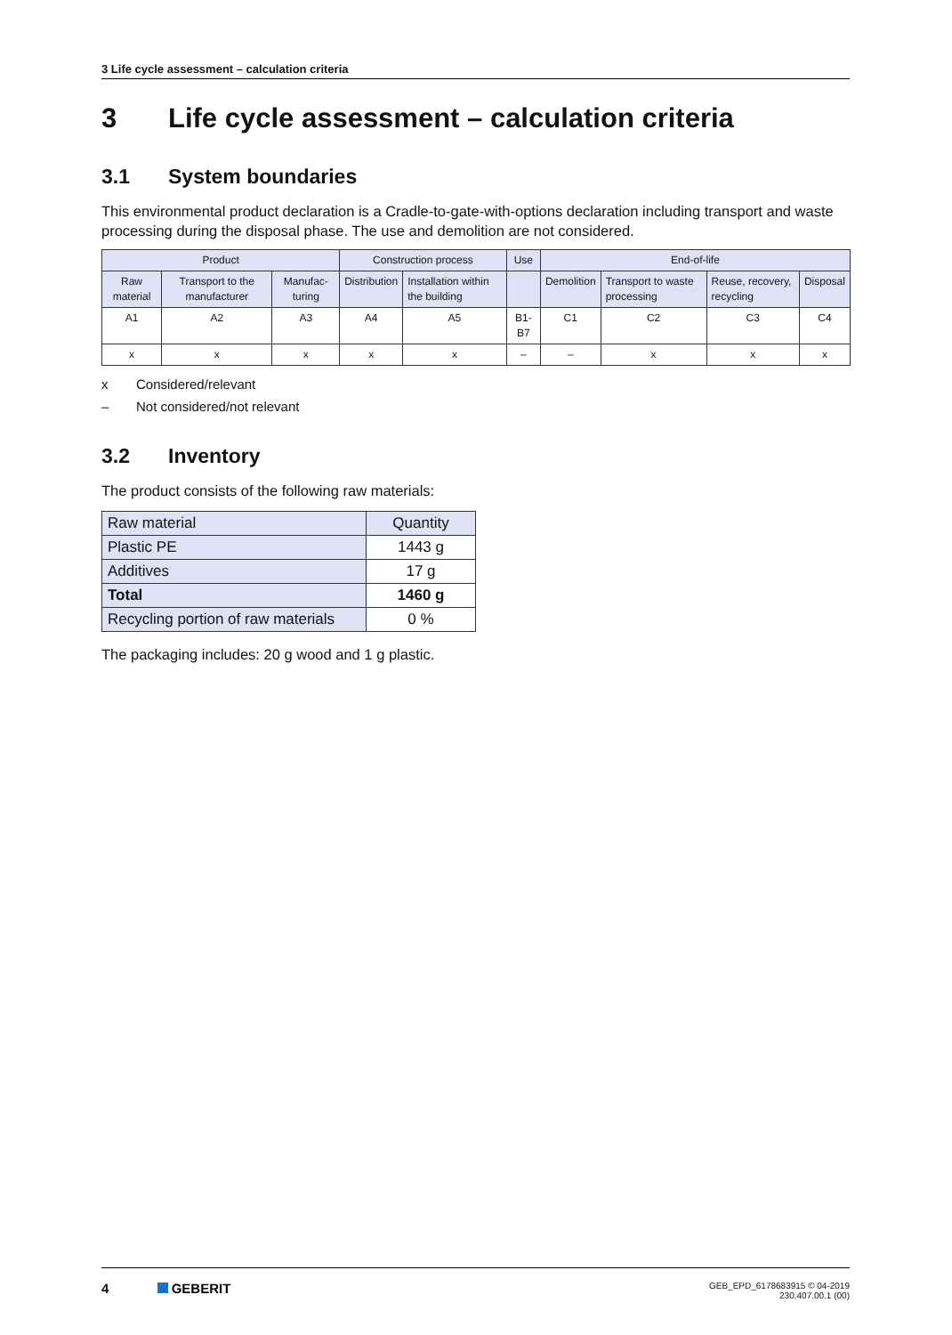3 Life cycle assessment – calculation criteria
3 Life cycle assessment – calculation criteria
3.1 System boundaries
This environmental product declaration is a Cradle-to-gate-with-options declaration including transport and waste processing during the disposal phase. The use and demolition are not considered.
| Product | | | Construction process | | Use | End-of-life | | | |
| --- | --- | --- | --- | --- | --- | --- | --- | --- | --- |
| Raw material | Transport to the manufacturer | Manufac-turing | Distribution | Installation within the building | | Demolition | Transport to waste processing | Reuse, recovery, recycling | Disposal |
| A1 | A2 | A3 | A4 | A5 | B1-B7 | C1 | C2 | C3 | C4 |
| x | x | x | x | x | – | – | x | x | x |
x Considered/relevant
– Not considered/not relevant
3.2 Inventory
The product consists of the following raw materials:
| Raw material | Quantity |
| Plastic PE | 1443 g |
| Additives | 17 g |
| Total | 1460 g |
| Recycling portion of raw materials | 0 % |
The packaging includes: 20 g wood and 1 g plastic.
4 GEBERIT
GEB_EPD_6178683915 © 04-2019
230.407.00.1 (00)